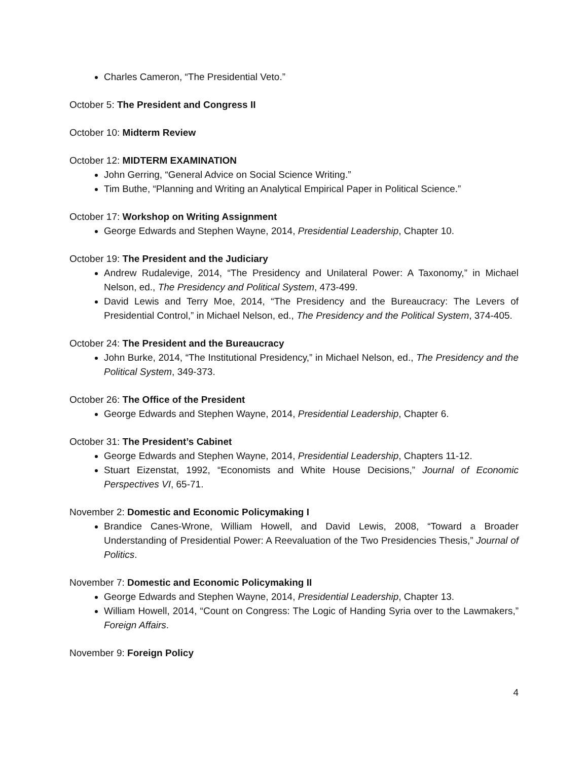Charles Cameron, “The Presidential Veto.”
October 5: The President and Congress II
October 10: Midterm Review
October 12: MIDTERM EXAMINATION
John Gerring, “General Advice on Social Science Writing.”
Tim Buthe, “Planning and Writing an Analytical Empirical Paper in Political Science.”
October 17: Workshop on Writing Assignment
George Edwards and Stephen Wayne, 2014, Presidential Leadership, Chapter 10.
October 19: The President and the Judiciary
Andrew Rudalevige, 2014, “The Presidency and Unilateral Power: A Taxonomy,” in Michael Nelson, ed., The Presidency and Political System, 473-499.
David Lewis and Terry Moe, 2014, “The Presidency and the Bureaucracy: The Levers of Presidential Control,” in Michael Nelson, ed., The Presidency and the Political System, 374-405.
October 24: The President and the Bureaucracy
John Burke, 2014, “The Institutional Presidency,” in Michael Nelson, ed., The Presidency and the Political System, 349-373.
October 26: The Office of the President
George Edwards and Stephen Wayne, 2014, Presidential Leadership, Chapter 6.
October 31: The President’s Cabinet
George Edwards and Stephen Wayne, 2014, Presidential Leadership, Chapters 11-12.
Stuart Eizenstat, 1992, “Economists and White House Decisions,” Journal of Economic Perspectives VI, 65-71.
November 2: Domestic and Economic Policymaking I
Brandice Canes-Wrone, William Howell, and David Lewis, 2008, “Toward a Broader Understanding of Presidential Power: A Reevaluation of the Two Presidencies Thesis,” Journal of Politics.
November 7: Domestic and Economic Policymaking II
George Edwards and Stephen Wayne, 2014, Presidential Leadership, Chapter 13.
William Howell, 2014, “Count on Congress: The Logic of Handing Syria over to the Lawmakers,” Foreign Affairs.
November 9: Foreign Policy
4